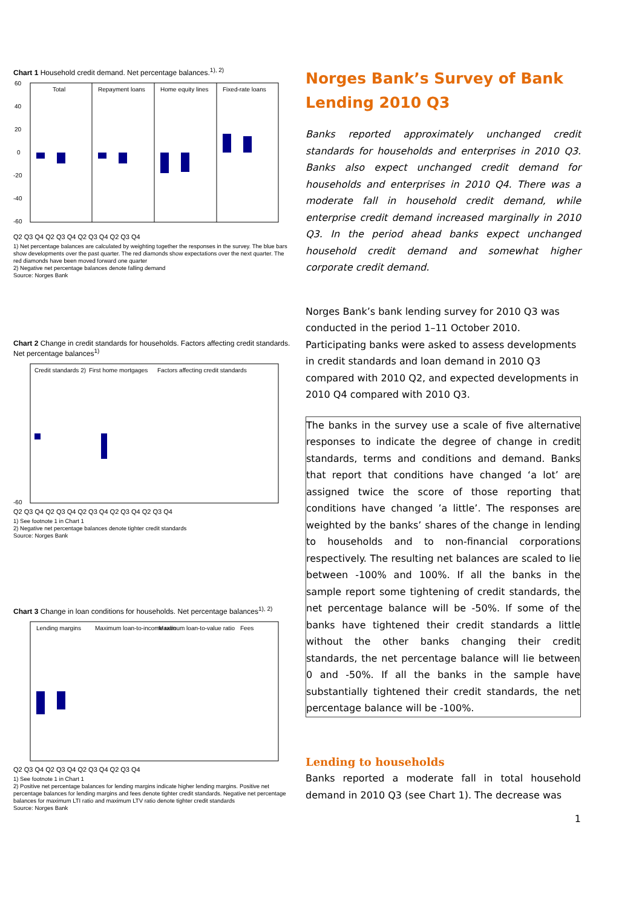Chart 1 Household credit demand. Net percentage balances.<sup>1), 2)</sup>
60
40
20
0
-20
-40
-60
Total
Repayment loans
Home equity lines
Fixed-rate loans
Q2 Q3 Q4 Q2 Q3 Q4 Q2 Q3 Q4 Q2 Q3 Q4
1) Net percentage balances are calculated by weighting together the responses in the survey. The blue bars show developments over the past quarter. The red diamonds show expectations over the next quarter. The red diamonds have been moved forward one quarter
2) Negative net percentage balances denote falling demand
Source: Norges Bank
Chart 2 Change in credit standards for households. Factors affecting credit standards. Net percentage balances<sup>1)</sup>
Credit standards 2)
First home mortgages
Factors affecting credit standards
-60
Q2 Q3 Q4 Q2 Q3 Q4 Q2 Q3 Q4 Q2 Q3 Q4 Q2 Q3 Q4
1) See footnote 1 in Chart 1
2) Negative net percentage balances denote tighter credit standards
Source: Norges Bank
Chart 3 Change in loan conditions for households. Net percentage balances<sup>1), 2)</sup>
Lending margins
Maximum loan-to-income ratio
Maximum loan-to-value ratio
Fees
Q2 Q3 Q4 Q2 Q3 Q4 Q2 Q3 Q4 Q2 Q3 Q4
1) See footnote 1 in Chart 1
2) Positive net percentage balances for lending margins indicate higher lending margins. Positive net percentage balances for lending margins and fees denote tighter credit standards. Negative net percentage balances for maximum LTI ratio and maximum LTV ratio denote tighter credit standards
Source: Norges Bank
Norges Bank’s Survey of Bank Lending 2010 Q3
Banks reported approximately unchanged credit standards for households and enterprises in 2010 Q3. Banks also expect unchanged credit demand for households and enterprises in 2010 Q4. There was a moderate fall in household credit demand, while enterprise credit demand increased marginally in 2010 Q3. In the period ahead banks expect unchanged household credit demand and somewhat higher corporate credit demand.
Norges Bank’s bank lending survey for 2010 Q3 was conducted in the period 1–11 October 2010. Participating banks were asked to assess developments in credit standards and loan demand in 2010 Q3 compared with 2010 Q2, and expected developments in 2010 Q4 compared with 2010 Q3.
The banks in the survey use a scale of five alternative responses to indicate the degree of change in credit standards, terms and conditions and demand. Banks that report that conditions have changed ‘a lot’ are assigned twice the score of those reporting that conditions have changed ’a little’. The responses are weighted by the banks’ shares of the change in lending to households and to non-financial corporations respectively. The resulting net balances are scaled to lie between -100% and 100%. If all the banks in the sample report some tightening of credit standards, the net percentage balance will be -50%. If some of the banks have tightened their credit standards a little without the other banks changing their credit standards, the net percentage balance will lie between 0 and -50%. If all the banks in the sample have substantially tightened their credit standards, the net percentage balance will be -100%.
Lending to households
Banks reported a moderate fall in total household demand in 2010 Q3 (see Chart 1). The decrease was
1